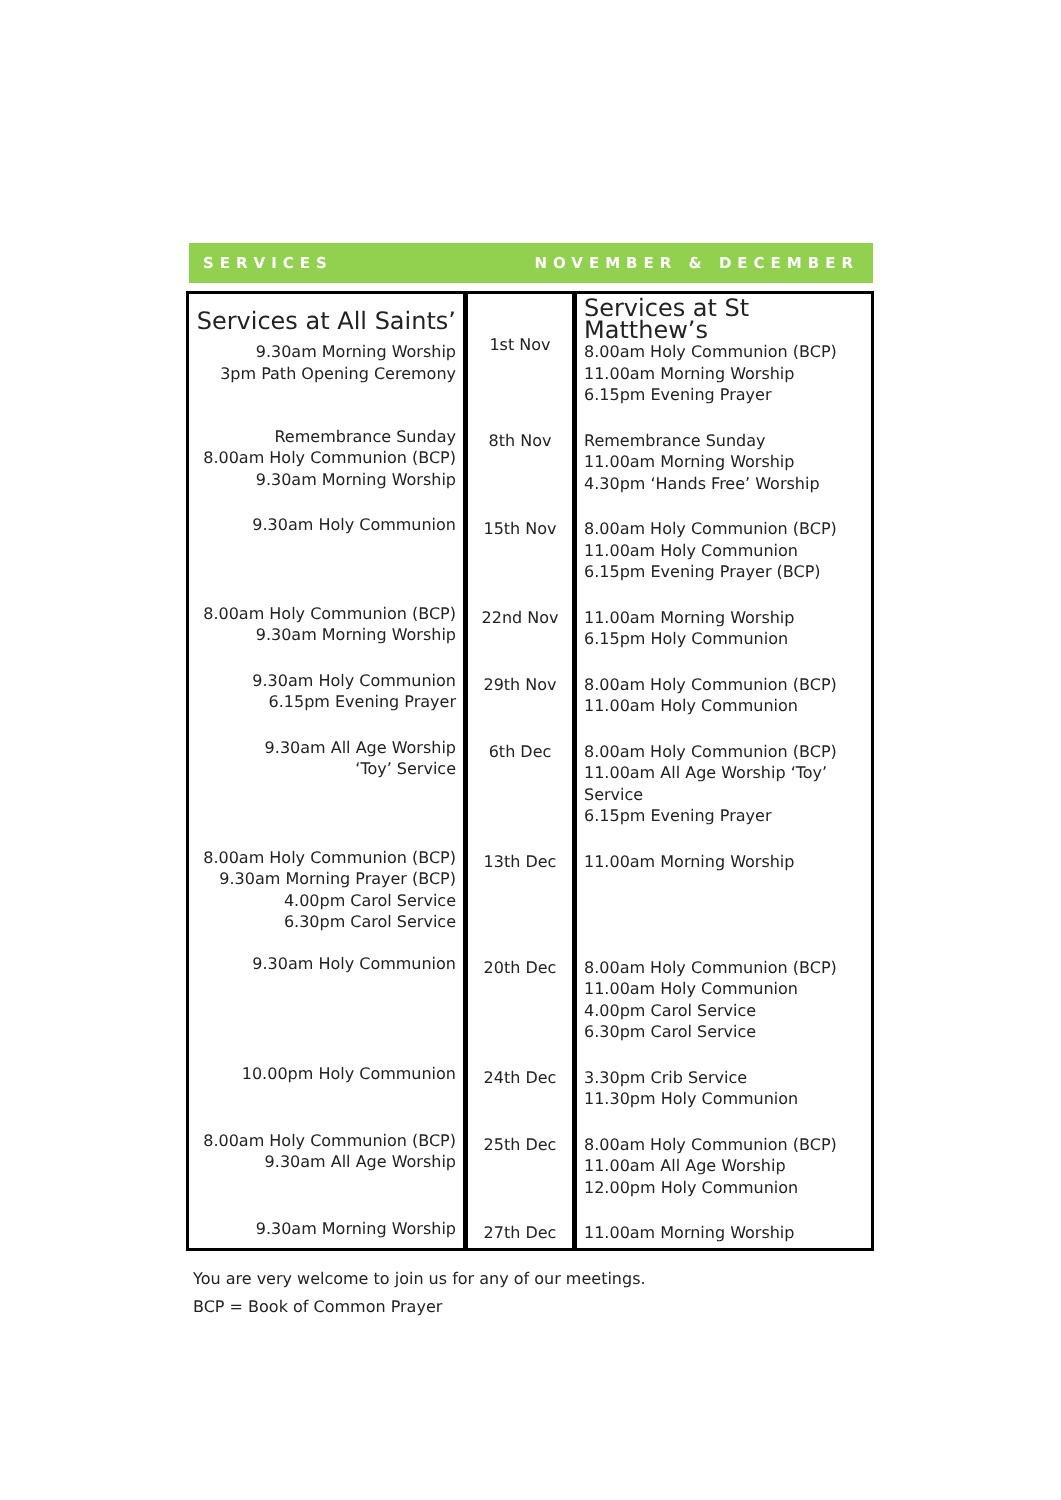SERVICES NOVEMBER & DECEMBER
| Services at All Saints’ | 1st Nov | Services at St Matthew’s |
| 9.30am Morning Worship 3pm Path Opening Ceremony | | 8.00am Holy Communion (BCP) 11.00am Morning Worship 6.15pm Evening Prayer |
| Remembrance Sunday 8.00am Holy Communion (BCP) 9.30am Morning Worship | 8th Nov | Remembrance Sunday 11.00am Morning Worship 4.30pm ‘Hands Free’ Worship |
| 9.30am Holy Communion | 15th Nov | 8.00am Holy Communion (BCP) 11.00am Holy Communion 6.15pm Evening Prayer (BCP) |
| 8.00am Holy Communion (BCP) 9.30am Morning Worship | 22nd Nov | 11.00am Morning Worship 6.15pm Holy Communion |
| 9.30am Holy Communion 6.15pm Evening Prayer | 29th Nov | 8.00am Holy Communion (BCP) 11.00am Holy Communion |
| 9.30am All Age Worship ‘Toy’ Service | 6th Dec | 8.00am Holy Communion (BCP) 11.00am All Age Worship ‘Toy’ Service 6.15pm Evening Prayer |
| 8.00am Holy Communion (BCP) 9.30am Morning Prayer (BCP) 4.00pm Carol Service 6.30pm Carol Service | 13th Dec | 11.00am Morning Worship |
| 9.30am Holy Communion | 20th Dec | 8.00am Holy Communion (BCP) 11.00am Holy Communion 4.00pm Carol Service 6.30pm Carol Service |
| 10.00pm Holy Communion | 24th Dec | 3.30pm Crib Service 11.30pm Holy Communion |
| 8.00am Holy Communion (BCP) 9.30am All Age Worship | 25th Dec | 8.00am Holy Communion (BCP) 11.00am All Age Worship 12.00pm Holy Communion |
| 9.30am Morning Worship | 27th Dec | 11.00am Morning Worship |
You are very welcome to join us for any of our meetings.
BCP = Book of Common Prayer